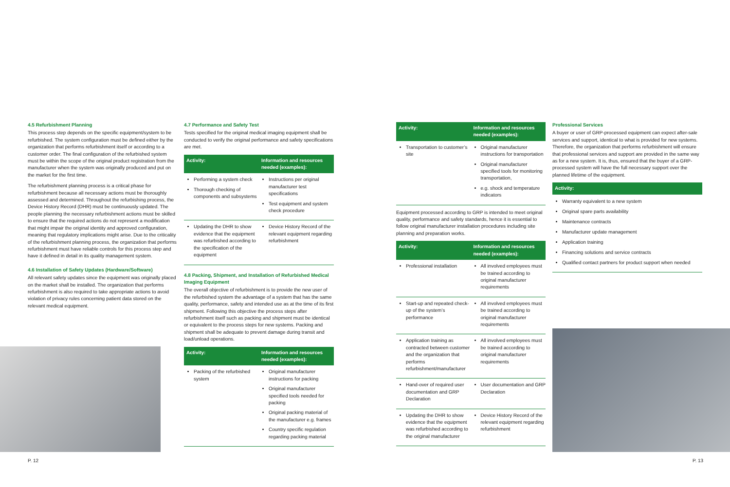4.5 Refurbishment Planning
This process step depends on the specific equipment/system to be refurbished. The system configuration must be defined either by the organization that performs refurbishment itself or according to a customer order. The final configuration of the refurbished system must be within the scope of the original product registration from the manufacturer when the system was originally produced and put on the market for the first time.
The refurbishment planning process is a critical phase for refurbishment because all necessary actions must be thoroughly assessed and determined. Throughout the refurbishing process, the Device History Record (DHR) must be continuously updated. The people planning the necessary refurbishment actions must be skilled to ensure that the required actions do not represent a modification that might impair the original identity and approved configuration, meaning that regulatory implications might arise. Due to the criticality of the refurbishment planning process, the organization that performs refurbishment must have reliable controls for this process step and have it defined in detail in its quality management system.
4.6 Installation of Safety Updates (Hardware/Software)
All relevant safety updates since the equipment was originally placed on the market shall be installed. The organization that performs refurbishment is also required to take appropriate actions to avoid violation of privacy rules concerning patient data stored on the relevant medical equipment.
P. 12
4.7 Performance and Safety Test
Tests specified for the original medical imaging equipment shall be conducted to verify the original performance and safety specifications are met.
| Activity: | Information and resources needed (examples): |
| --- | --- |
| Performing a system check Thorough checking of components and subsystems | Instructions per original manufacturer test specifications Test equipment and system check procedure |
| Updating the DHR to show evidence that the equipment was refurbished according to the specification of the equipment | Device History Record of the relevant equipment regarding refurbishment |
4.8 Packing, Shipment, and Installation of Refurbished Medical Imaging Equipment
The overall objective of refurbishment is to provide the new user of the refurbished system the advantage of a system that has the same quality, performance, safety and intended use as at the time of its first shipment. Following this objective the process steps after refurbishment itself such as packing and shipment must be identical or equivalent to the process steps for new systems. Packing and shipment shall be adequate to prevent damage during transit and load/unload operations.
| Activity: | Information and resources needed (examples): |
| --- | --- |
| Packing of the refurbished system | Original manufacturer instructions for packing Original manufacturer specified tools needed for packing Original packing material of the manufacturer e.g. frames Country specific regulation regarding packing material |
| Activity: | Information and resources needed (examples): |
| --- | --- |
| Transportation to customer’s site | Original manufacturer instructions for transportation Original manufacturer specified tools for monitoring transportation, e.g. shock and temperature indicators |
Equipment processed according to GRP is intended to meet original quality, performance and safety standards, hence it is essential to follow original manufacturer installation procedures including site planning and preparation works.
| Activity: | Information and resources needed (examples): |
| --- | --- |
| Professional installation | All involved employees must be trained according to original manufacturer requirements |
| Start-up and repeated check-up of the system’s performance | All involved employees must be trained according to original manufacturer requirements |
| Application training as contracted between customer and the organization that performs refurbishment/manufacturer | All involved employees must be trained according to original manufacturer requirements |
| Hand-over of required user documentation and GRP Declaration | User documentation and GRP Declaration |
| Updating the DHR to show evidence that the equipment was refurbished according to the original manufacturer | Device History Record of the relevant equipment regarding refurbishment |
Professional Services
A buyer or user of GRP-processed equipment can expect after-sale services and support, identical to what is provided for new systems. Therefore, the organization that performs refurbishment will ensure that professional services and support are provided in the same way as for a new system. It is, thus, ensured that the buyer of a GRP-processed system will have the full necessary support over the planned lifetime of the equipment.
| Activity: |
| --- |
| Warranty equivalent to a new system Original spare parts availability Maintenance contracts Manufacturer update management Application training Financing solutions and service contracts Qualified contact partners for product support when needed |
P. 13